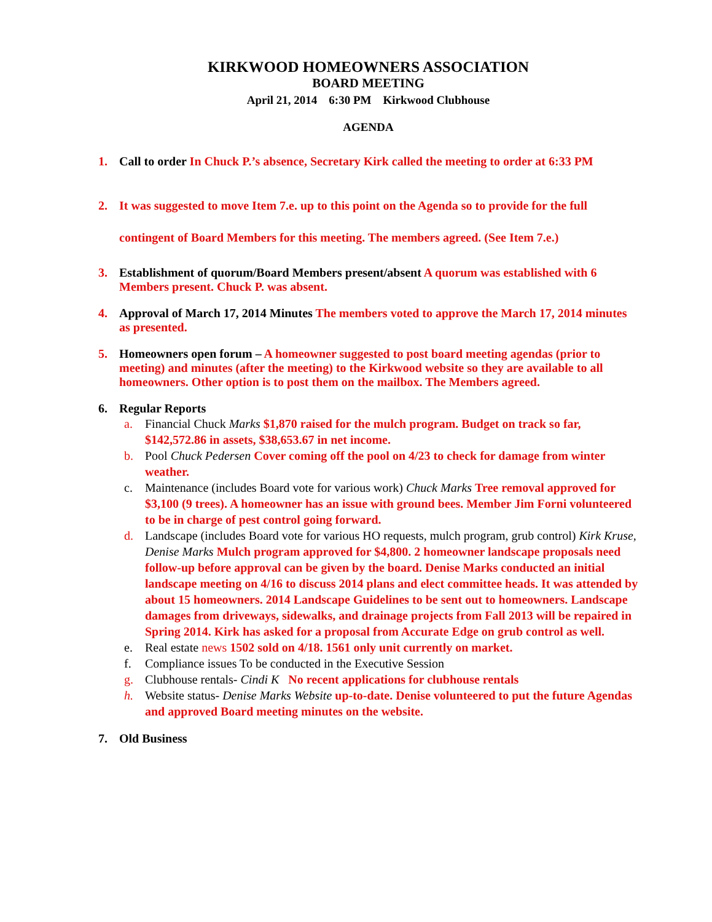KIRKWOOD HOMEOWNERS ASSOCIATION
BOARD MEETING
April 21, 2014 6:30 PM Kirkwood Clubhouse
AGENDA
1. Call to order In Chuck P.’s absence, Secretary Kirk called the meeting to order at 6:33 PM
2. It was suggested to move Item 7.e. up to this point on the Agenda so to provide for the full contingent of Board Members for this meeting. The members agreed. (See Item 7.e.)
3. Establishment of quorum/Board Members present/absent A quorum was established with 6 Members present. Chuck P. was absent.
4. Approval of March 17, 2014 Minutes The members voted to approve the March 17, 2014 minutes as presented.
5. Homeowners open forum – A homeowner suggested to post board meeting agendas (prior to meeting) and minutes (after the meeting) to the Kirkwood website so they are available to all homeowners. Other option is to post them on the mailbox. The Members agreed.
6. Regular Reports
a. Financial Chuck Marks $1,870 raised for the mulch program. Budget on track so far, $142,572.86 in assets, $38,653.67 in net income.
b. Pool Chuck Pedersen Cover coming off the pool on 4/23 to check for damage from winter weather.
c. Maintenance (includes Board vote for various work) Chuck Marks Tree removal approved for $3,100 (9 trees). A homeowner has an issue with ground bees. Member Jim Forni volunteered to be in charge of pest control going forward.
d. Landscape (includes Board vote for various HO requests, mulch program, grub control) Kirk Kruse, Denise Marks Mulch program approved for $4,800. 2 homeowner landscape proposals need follow-up before approval can be given by the board. Denise Marks conducted an initial landscape meeting on 4/16 to discuss 2014 plans and elect committee heads. It was attended by about 15 homeowners. 2014 Landscape Guidelines to be sent out to homeowners. Landscape damages from driveways, sidewalks, and drainage projects from Fall 2013 will be repaired in Spring 2014. Kirk has asked for a proposal from Accurate Edge on grub control as well.
e. Real estate news 1502 sold on 4/18. 1561 only unit currently on market.
f. Compliance issues To be conducted in the Executive Session
g. Clubhouse rentals- Cindi K No recent applications for clubhouse rentals
h. Website status- Denise Marks Website up-to-date. Denise volunteered to put the future Agendas and approved Board meeting minutes on the website.
7. Old Business